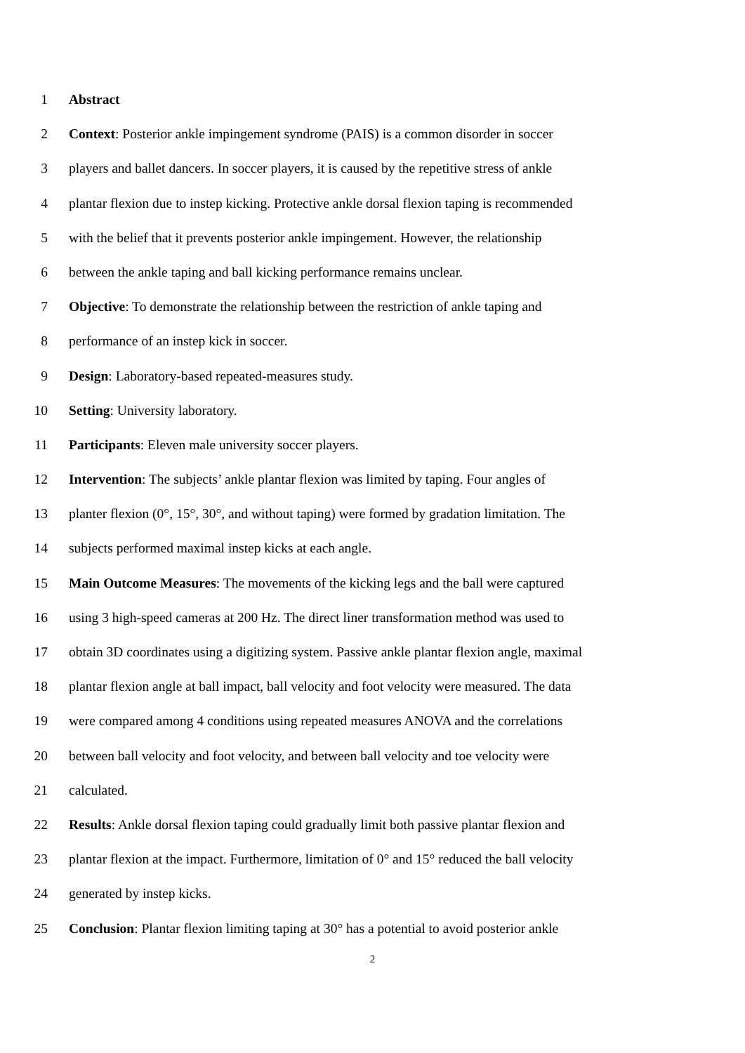1 Abstract
2 Context: Posterior ankle impingement syndrome (PAIS) is a common disorder in soccer
3 players and ballet dancers. In soccer players, it is caused by the repetitive stress of ankle
4 plantar flexion due to instep kicking. Protective ankle dorsal flexion taping is recommended
5 with the belief that it prevents posterior ankle impingement. However, the relationship
6 between the ankle taping and ball kicking performance remains unclear.
7 Objective: To demonstrate the relationship between the restriction of ankle taping and
8 performance of an instep kick in soccer.
9 Design: Laboratory-based repeated-measures study.
10 Setting: University laboratory.
11 Participants: Eleven male university soccer players.
12 Intervention: The subjects’ ankle plantar flexion was limited by taping. Four angles of
13 planter flexion (0°, 15°, 30°, and without taping) were formed by gradation limitation. The
14 subjects performed maximal instep kicks at each angle.
15 Main Outcome Measures: The movements of the kicking legs and the ball were captured
16 using 3 high-speed cameras at 200 Hz. The direct liner transformation method was used to
17 obtain 3D coordinates using a digitizing system. Passive ankle plantar flexion angle, maximal
18 plantar flexion angle at ball impact, ball velocity and foot velocity were measured. The data
19 were compared among 4 conditions using repeated measures ANOVA and the correlations
20 between ball velocity and foot velocity, and between ball velocity and toe velocity were
21 calculated.
22 Results: Ankle dorsal flexion taping could gradually limit both passive plantar flexion and
23 plantar flexion at the impact. Furthermore, limitation of 0° and 15° reduced the ball velocity
24 generated by instep kicks.
25 Conclusion: Plantar flexion limiting taping at 30° has a potential to avoid posterior ankle
2